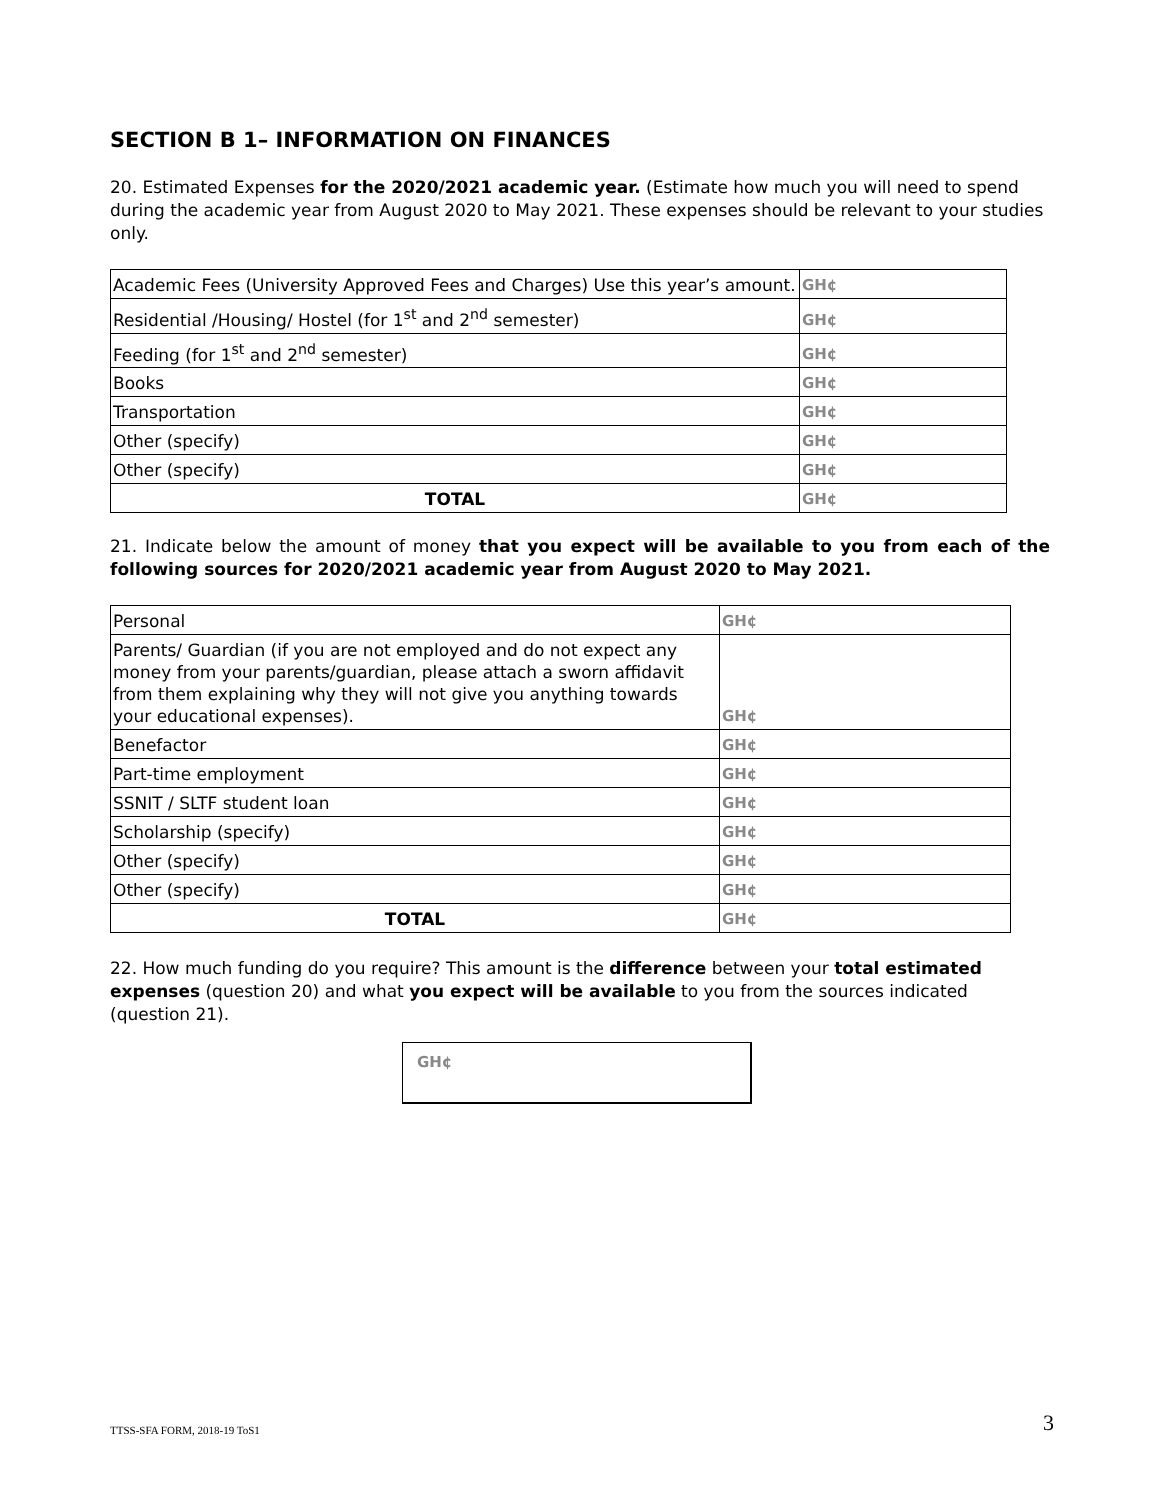SECTION B 1– INFORMATION ON FINANCES
20. Estimated Expenses for the 2020/2021 academic year. (Estimate how much you will need to spend during the academic year from August 2020 to May 2021. These expenses should be relevant to your studies only.
| Academic Fees (University Approved Fees and Charges) Use this year’s amount. | GH¢ |
| Residential /Housing/ Hostel (for 1<sup>st</sup> and 2<sup>nd</sup> semester) | GH¢ |
| Feeding (for 1<sup>st</sup> and 2<sup>nd</sup> semester) | GH¢ |
| Books | GH¢ |
| Transportation | GH¢ |
| Other (specify) | GH¢ |
| Other (specify) | GH¢ |
| TOTAL | GH¢ |
21. Indicate below the amount of money that you expect will be available to you from each of the following sources for 2020/2021 academic year from August 2020 to May 2021.
| Personal | GH¢ |
| Parents/ Guardian (if you are not employed and do not expect any money from your parents/guardian, please attach a sworn affidavit from them explaining why they will not give you anything towards your educational expenses). | GH¢ |
| Benefactor | GH¢ |
| Part-time employment | GH¢ |
| SSNIT / SLTF student loan | GH¢ |
| Scholarship (specify) | GH¢ |
| Other (specify) | GH¢ |
| Other (specify) | GH¢ |
| TOTAL | GH¢ |
22. How much funding do you require? This amount is the difference between your total estimated expenses (question 20) and what you expect will be available to you from the sources indicated (question 21).
GH¢
TTSS-SFA FORM, 2018-19 ToS1 3